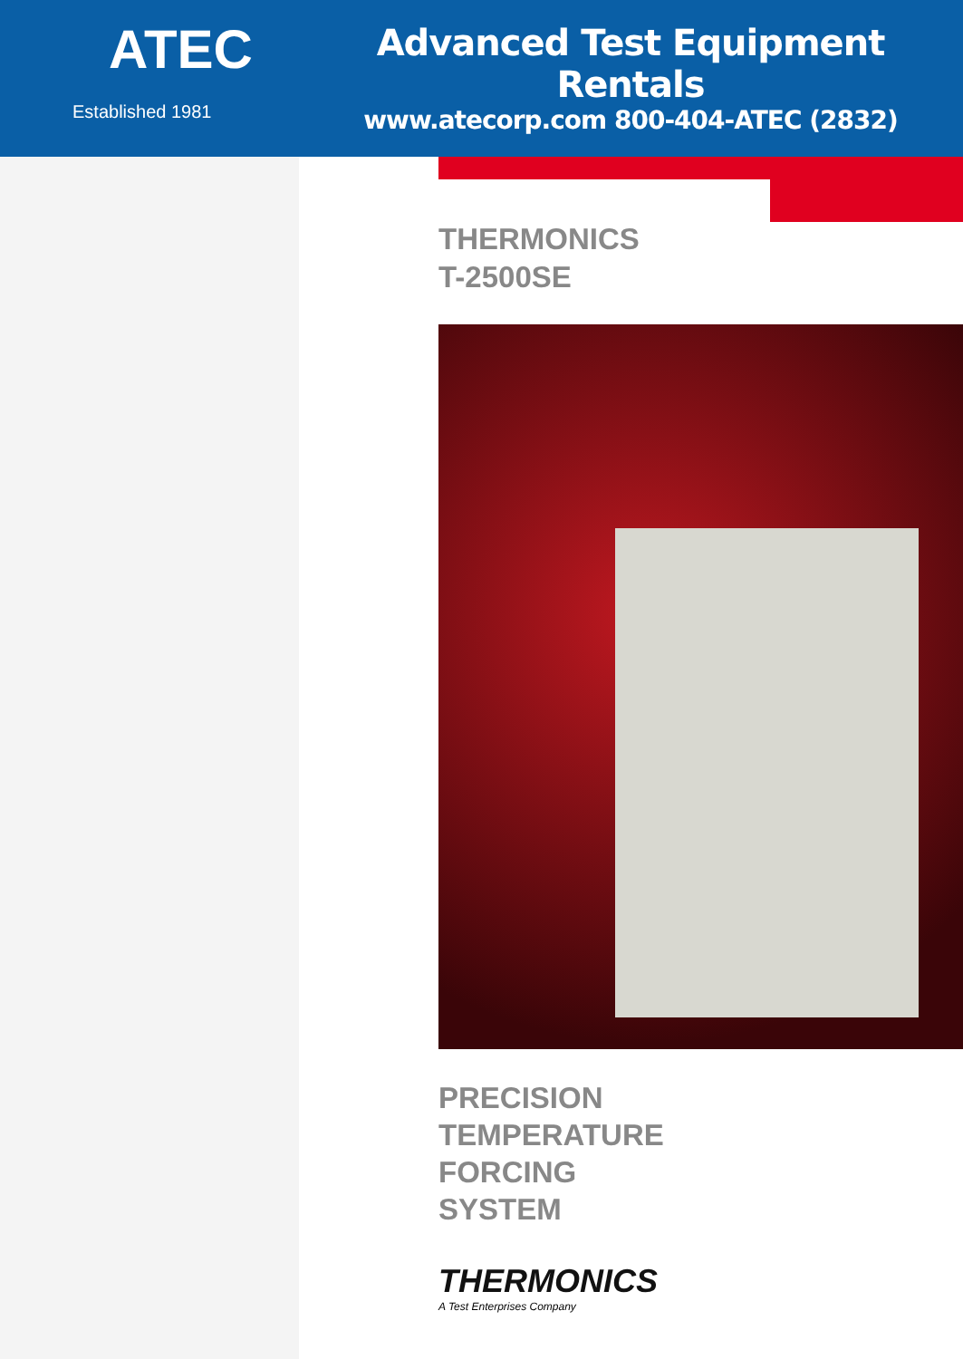ATEC
Established 1981
Advanced Test Equipment Rentals
www.atecorp.com 800-404-ATEC (2832)
THERMONICS
T-2500SE
PRECISION
TEMPERATURE
FORCING
SYSTEM
THERMONICS
A Test Enterprises Company